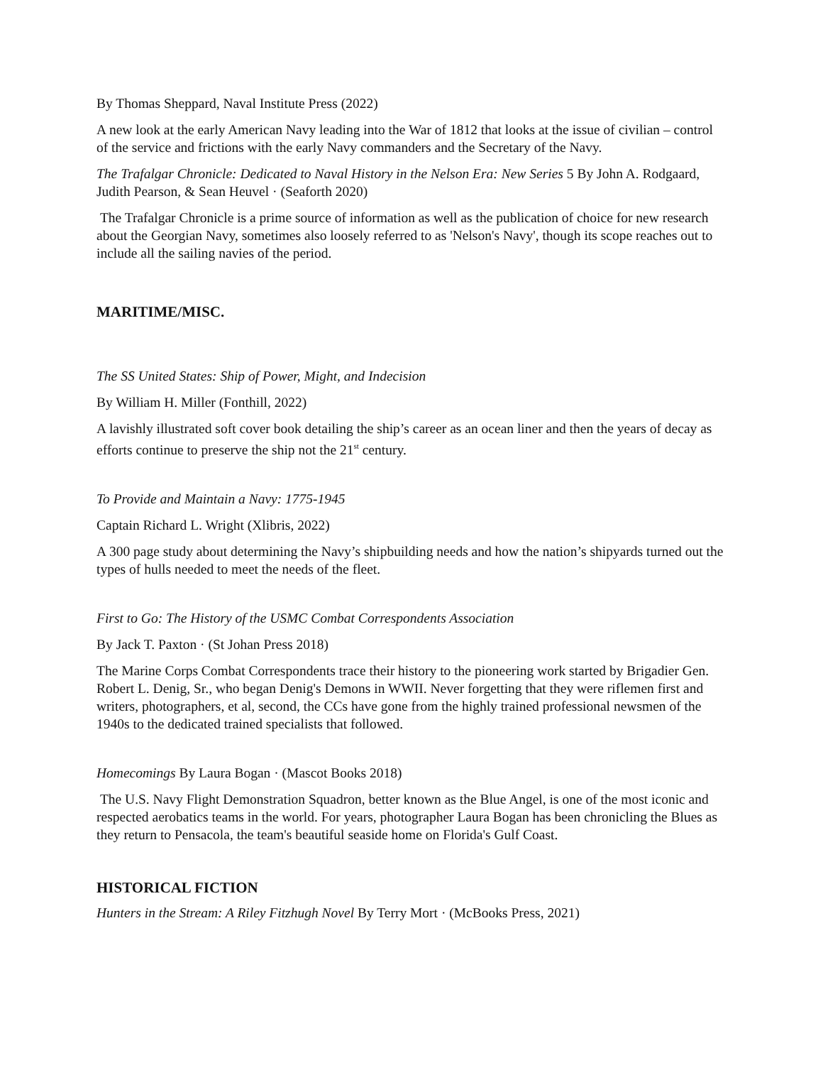By Thomas Sheppard, Naval Institute Press (2022)
A new look at the early American Navy leading into the War of 1812 that looks at the issue of civilian – control of the service and frictions with the early Navy commanders and the Secretary of the Navy.
The Trafalgar Chronicle: Dedicated to Naval History in the Nelson Era: New Series 5 By John A. Rodgaard, Judith Pearson, & Sean Heuvel · (Seaforth 2020)
The Trafalgar Chronicle is a prime source of information as well as the publication of choice for new research about the Georgian Navy, sometimes also loosely referred to as 'Nelson's Navy', though its scope reaches out to include all the sailing navies of the period.
MARITIME/MISC.
The SS United States: Ship of Power, Might, and Indecision
By William H. Miller (Fonthill, 2022)
A lavishly illustrated soft cover book detailing the ship’s career as an ocean liner and then the years of decay as efforts continue to preserve the ship not the 21<sup>st</sup> century.
To Provide and Maintain a Navy: 1775-1945
Captain Richard L. Wright (Xlibris, 2022)
A 300 page study about determining the Navy’s shipbuilding needs and how the nation’s shipyards turned out the types of hulls needed to meet the needs of the fleet.
First to Go: The History of the USMC Combat Correspondents Association
By Jack T. Paxton · (St Johan Press 2018)
The Marine Corps Combat Correspondents trace their history to the pioneering work started by Brigadier Gen. Robert L. Denig, Sr., who began Denig's Demons in WWII. Never forgetting that they were riflemen first and writers, photographers, et al, second, the CCs have gone from the highly trained professional newsmen of the 1940s to the dedicated trained specialists that followed.
Homecomings By Laura Bogan · (Mascot Books 2018)
The U.S. Navy Flight Demonstration Squadron, better known as the Blue Angel, is one of the most iconic and respected aerobatics teams in the world. For years, photographer Laura Bogan has been chronicling the Blues as they return to Pensacola, the team's beautiful seaside home on Florida's Gulf Coast.
HISTORICAL FICTION
Hunters in the Stream: A Riley Fitzhugh Novel By Terry Mort · (McBooks Press, 2021)